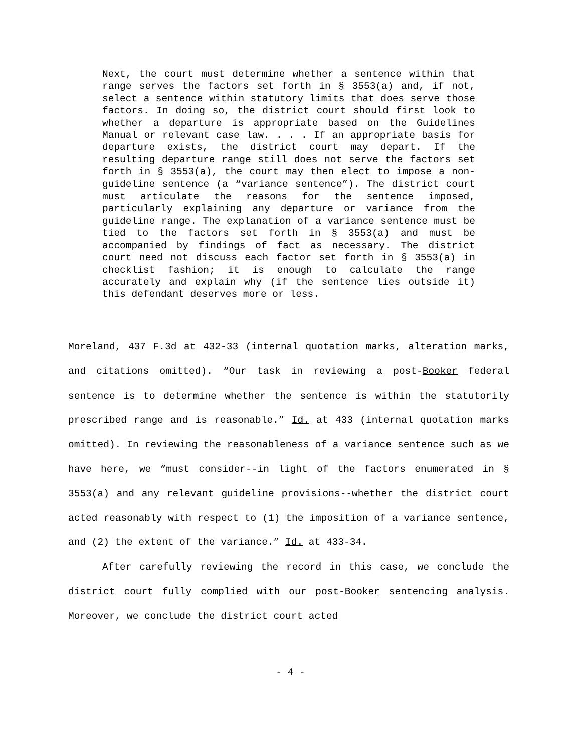Next, the court must determine whether a sentence within that range serves the factors set forth in § 3553(a) and, if not, select a sentence within statutory limits that does serve those factors. In doing so, the district court should first look to whether a departure is appropriate based on the Guidelines Manual or relevant case law. . . . If an appropriate basis for departure exists, the district court may depart. If the resulting departure range still does not serve the factors set forth in § 3553(a), the court may then elect to impose a non-guideline sentence (a “variance sentence”). The district court must articulate the reasons for the sentence imposed, particularly explaining any departure or variance from the guideline range. The explanation of a variance sentence must be tied to the factors set forth in § 3553(a) and must be accompanied by findings of fact as necessary. The district court need not discuss each factor set forth in § 3553(a) in checklist fashion; it is enough to calculate the range accurately and explain why (if the sentence lies outside it) this defendant deserves more or less.
Moreland, 437 F.3d at 432-33 (internal quotation marks, alteration marks, and citations omitted). “Our task in reviewing a post-Booker federal sentence is to determine whether the sentence is within the statutorily prescribed range and is reasonable.” Id. at 433 (internal quotation marks omitted). In reviewing the reasonableness of a variance sentence such as we have here, we “must consider--in light of the factors enumerated in § 3553(a) and any relevant guideline provisions--whether the district court acted reasonably with respect to (1) the imposition of a variance sentence, and (2) the extent of the variance.” Id. at 433-34.
After carefully reviewing the record in this case, we conclude the district court fully complied with our post-Booker sentencing analysis. Moreover, we conclude the district court acted
- 4 -